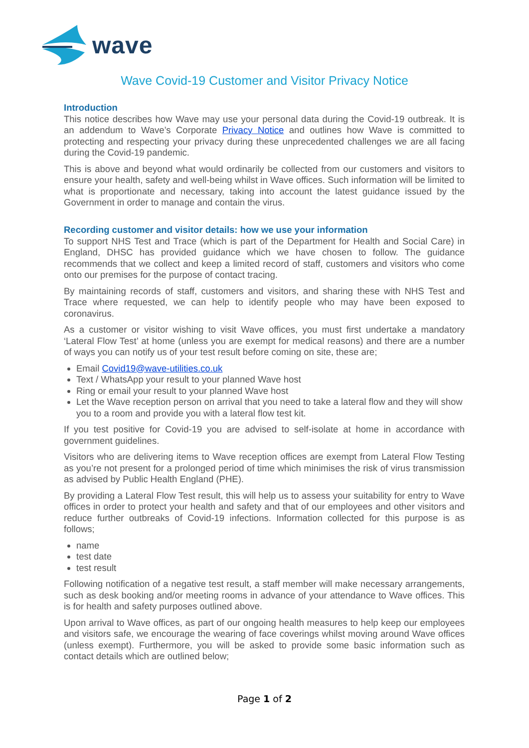wave
Wave Covid-19 Customer and Visitor Privacy Notice
Introduction
This notice describes how Wave may use your personal data during the Covid-19 outbreak. It is an addendum to Wave’s Corporate Privacy Notice and outlines how Wave is committed to protecting and respecting your privacy during these unprecedented challenges we are all facing during the Covid-19 pandemic.
This is above and beyond what would ordinarily be collected from our customers and visitors to ensure your health, safety and well-being whilst in Wave offices. Such information will be limited to what is proportionate and necessary, taking into account the latest guidance issued by the Government in order to manage and contain the virus.
Recording customer and visitor details: how we use your information
To support NHS Test and Trace (which is part of the Department for Health and Social Care) in England, DHSC has provided guidance which we have chosen to follow. The guidance recommends that we collect and keep a limited record of staff, customers and visitors who come onto our premises for the purpose of contact tracing.
By maintaining records of staff, customers and visitors, and sharing these with NHS Test and Trace where requested, we can help to identify people who may have been exposed to coronavirus.
As a customer or visitor wishing to visit Wave offices, you must first undertake a mandatory ‘Lateral Flow Test’ at home (unless you are exempt for medical reasons) and there are a number of ways you can notify us of your test result before coming on site, these are;
Email Covid19@wave-utilities.co.uk
Text / WhatsApp your result to your planned Wave host
Ring or email your result to your planned Wave host
Let the Wave reception person on arrival that you need to take a lateral flow and they will show you to a room and provide you with a lateral flow test kit.
If you test positive for Covid-19 you are advised to self-isolate at home in accordance with government guidelines.
Visitors who are delivering items to Wave reception offices are exempt from Lateral Flow Testing as you’re not present for a prolonged period of time which minimises the risk of virus transmission as advised by Public Health England (PHE).
By providing a Lateral Flow Test result, this will help us to assess your suitability for entry to Wave offices in order to protect your health and safety and that of our employees and other visitors and reduce further outbreaks of Covid-19 infections. Information collected for this purpose is as follows;
name
test date
test result
Following notification of a negative test result, a staff member will make necessary arrangements, such as desk booking and/or meeting rooms in advance of your attendance to Wave offices. This is for health and safety purposes outlined above.
Upon arrival to Wave offices, as part of our ongoing health measures to help keep our employees and visitors safe, we encourage the wearing of face coverings whilst moving around Wave offices (unless exempt). Furthermore, you will be asked to provide some basic information such as contact details which are outlined below;
Page 1 of 2